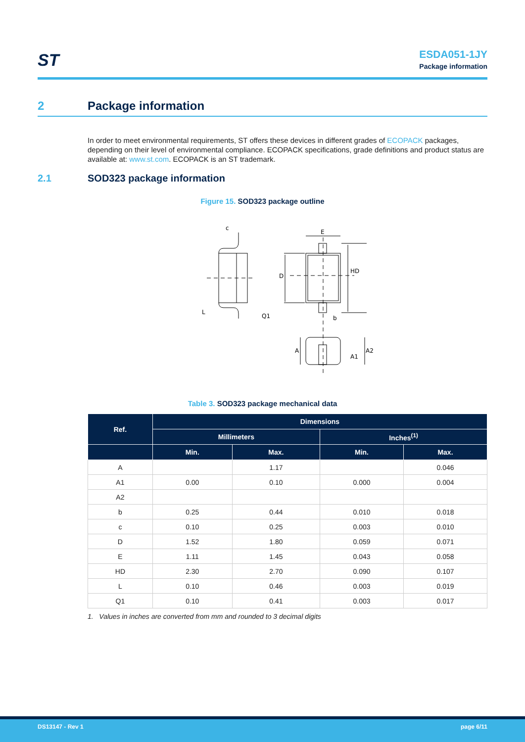ST
ESDA051-1JY
Package information
2 Package information
In order to meet environmental requirements, ST offers these devices in different grades of ECOPACK packages, depending on their level of environmental compliance. ECOPACK specifications, grade definitions and product status are available at: www.st.com. ECOPACK is an ST trademark.
2.1 SOD323 package information
Figure 15. SOD323 package outline
c
E
D
HD
Q1
L
b
A
A1
A2
Table 3. SOD323 package mechanical data
| Ref. | Dimensions | | | |
| --- | --- | --- | --- | --- |
| | Millimeters | | Inches<sup>(1)</sup> | |
| | Min. | Max. | Min. | Max. |
| A | | 1.17 | | 0.046 |
| A1 | 0.00 | 0.10 | 0.000 | 0.004 |
| A2 | | | | |
| b | 0.25 | 0.44 | 0.010 | 0.018 |
| c | 0.10 | 0.25 | 0.003 | 0.010 |
| D | 1.52 | 1.80 | 0.059 | 0.071 |
| E | 1.11 | 1.45 | 0.043 | 0.058 |
| HD | 2.30 | 2.70 | 0.090 | 0.107 |
| L | 0.10 | 0.46 | 0.003 | 0.019 |
| Q1 | 0.10 | 0.41 | 0.003 | 0.017 |
1. Values in inches are converted from mm and rounded to 3 decimal digits
DS13147 - Rev 1 page 6/11